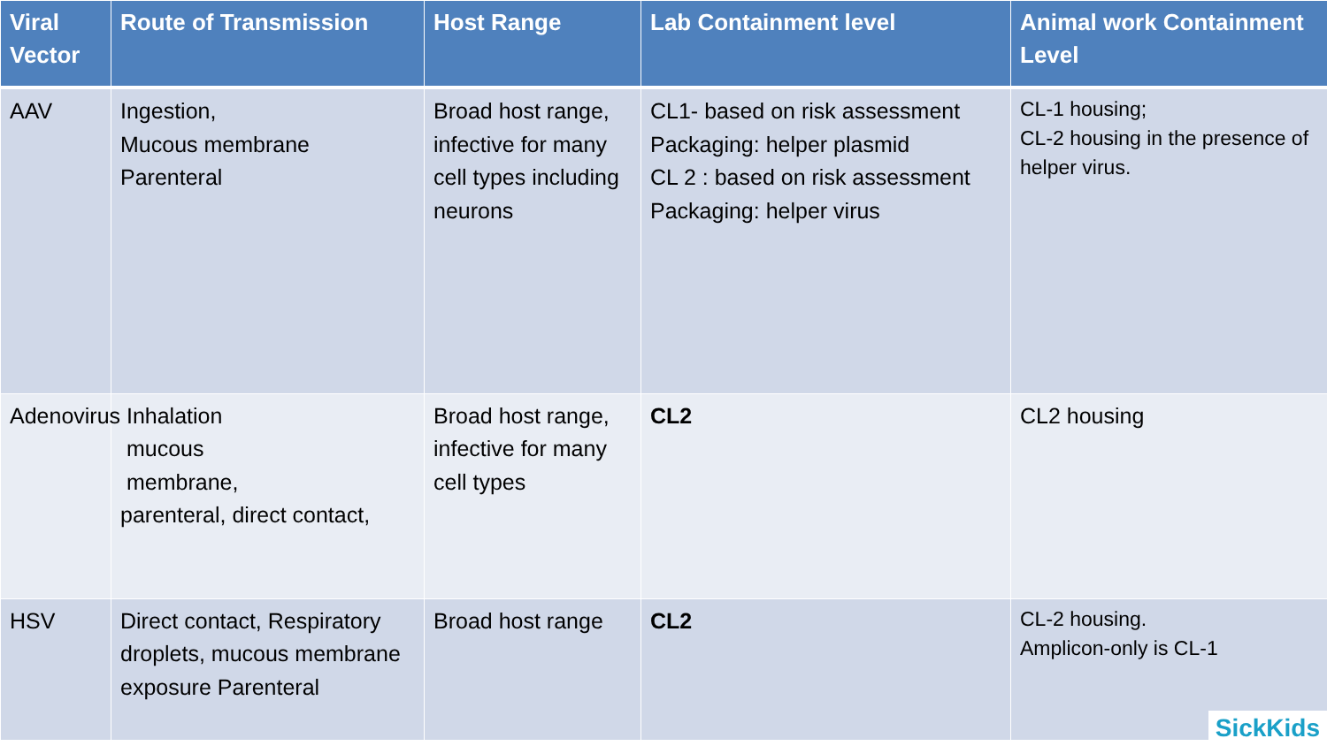| Viral Vector | Route of Transmission | Host Range | Lab Containment level | Animal work Containment Level |
| --- | --- | --- | --- | --- |
| AAV | Ingestion, Mucous membrane Parenteral | Broad host range, infective for many cell types including neurons | CL1- based on risk assessment Packaging: helper plasmid CL 2 : based on risk assessment Packaging: helper virus | CL-1 housing; CL-2 housing in the presence of helper virus. |
| Adenovirus | Inhalation mucous membrane, parenteral, direct contact, | Broad host range, infective for many cell types | CL2 | CL2 housing |
| HSV | Direct contact, Respiratory droplets, mucous membrane exposure Parenteral | Broad host range | CL2 | CL-2 housing. Amplicon-only is CL-1 |
SickKids